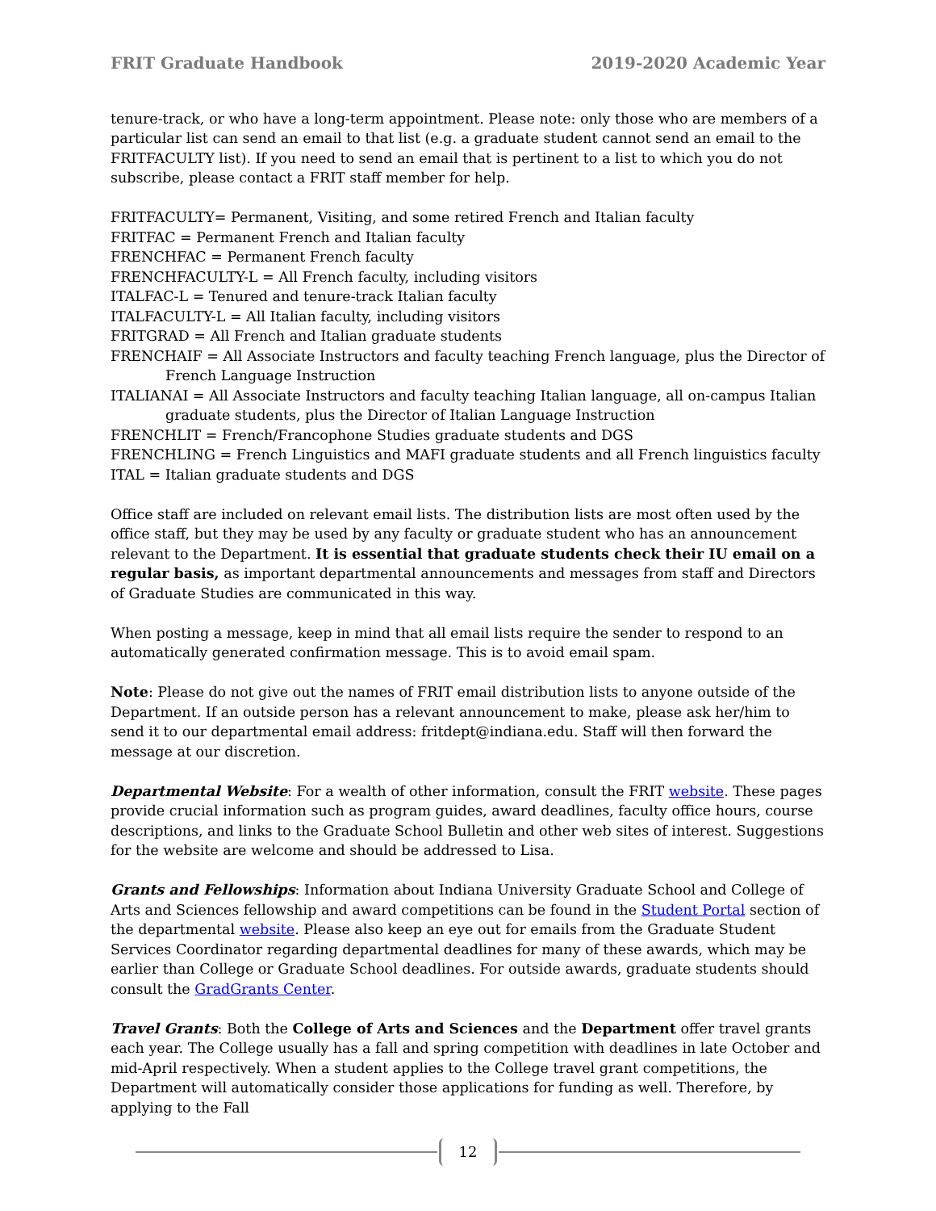FRIT Graduate Handbook 2019-2020 Academic Year
tenure-track, or who have a long-term appointment. Please note: only those who are members of a particular list can send an email to that list (e.g. a graduate student cannot send an email to the FRITFACULTY list). If you need to send an email that is pertinent to a list to which you do not subscribe, please contact a FRIT staff member for help.
FRITFACULTY= Permanent, Visiting, and some retired French and Italian faculty
FRITFAC = Permanent French and Italian faculty
FRENCHFAC = Permanent French faculty
FRENCHFACULTY-L = All French faculty, including visitors
ITALFAC-L = Tenured and tenure-track Italian faculty
ITALFACULTY-L = All Italian faculty, including visitors
FRITGRAD = All French and Italian graduate students
FRENCHAIF = All Associate Instructors and faculty teaching French language, plus the Director of French Language Instruction
ITALIANAI = All Associate Instructors and faculty teaching Italian language, all on-campus Italian graduate students, plus the Director of Italian Language Instruction
FRENCHLIT = French/Francophone Studies graduate students and DGS
FRENCHLING = French Linguistics and MAFI graduate students and all French linguistics faculty
ITAL = Italian graduate students and DGS
Office staff are included on relevant email lists. The distribution lists are most often used by the office staff, but they may be used by any faculty or graduate student who has an announcement relevant to the Department. It is essential that graduate students check their IU email on a regular basis, as important departmental announcements and messages from staff and Directors of Graduate Studies are communicated in this way.
When posting a message, keep in mind that all email lists require the sender to respond to an automatically generated confirmation message. This is to avoid email spam.
Note: Please do not give out the names of FRIT email distribution lists to anyone outside of the Department. If an outside person has a relevant announcement to make, please ask her/him to send it to our departmental email address: fritdept@indiana.edu. Staff will then forward the message at our discretion.
Departmental Website: For a wealth of other information, consult the FRIT website. These pages provide crucial information such as program guides, award deadlines, faculty office hours, course descriptions, and links to the Graduate School Bulletin and other web sites of interest. Suggestions for the website are welcome and should be addressed to Lisa.
Grants and Fellowships: Information about Indiana University Graduate School and College of Arts and Sciences fellowship and award competitions can be found in the Student Portal section of the departmental website. Please also keep an eye out for emails from the Graduate Student Services Coordinator regarding departmental deadlines for many of these awards, which may be earlier than College or Graduate School deadlines. For outside awards, graduate students should consult the GradGrants Center.
Travel Grants: Both the College of Arts and Sciences and the Department offer travel grants each year. The College usually has a fall and spring competition with deadlines in late October and mid-April respectively. When a student applies to the College travel grant competitions, the Department will automatically consider those applications for funding as well. Therefore, by applying to the Fall
12